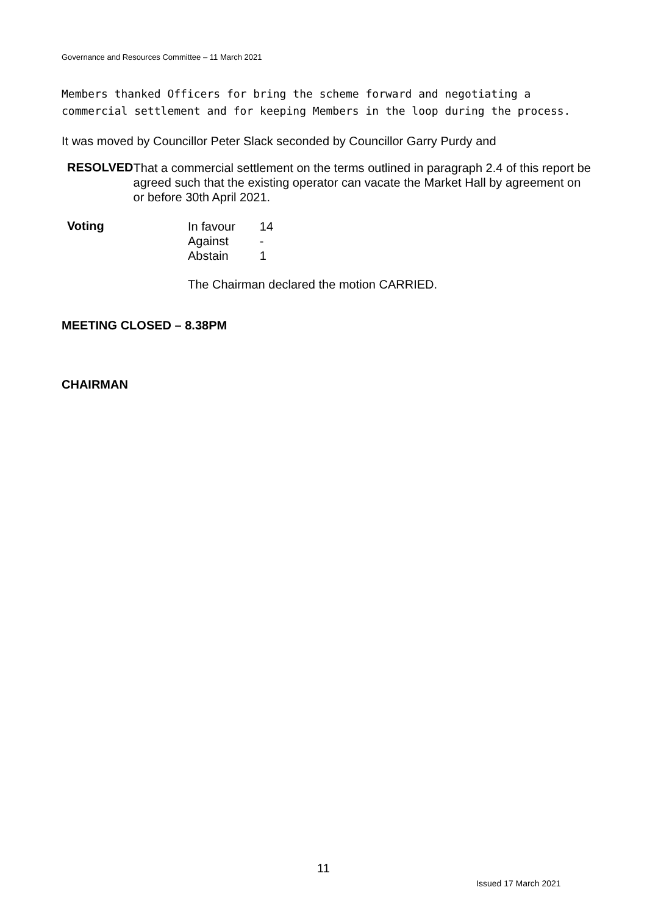Governance and Resources Committee – 11 March 2021
Members thanked Officers for bring the scheme forward and negotiating a commercial settlement and for keeping Members in the loop during the process.
It was moved by Councillor Peter Slack seconded by Councillor Garry Purdy and
RESOLVED
That a commercial settlement on the terms outlined in paragraph 2.4 of this report be agreed such that the existing operator can vacate the Market Hall by agreement on or before 30th April 2021.
Voting
| In favour | 14 |
| Against | - |
| Abstain | 1 |
The Chairman declared the motion CARRIED.
MEETING CLOSED – 8.38PM
CHAIRMAN
11
Issued 17 March 2021